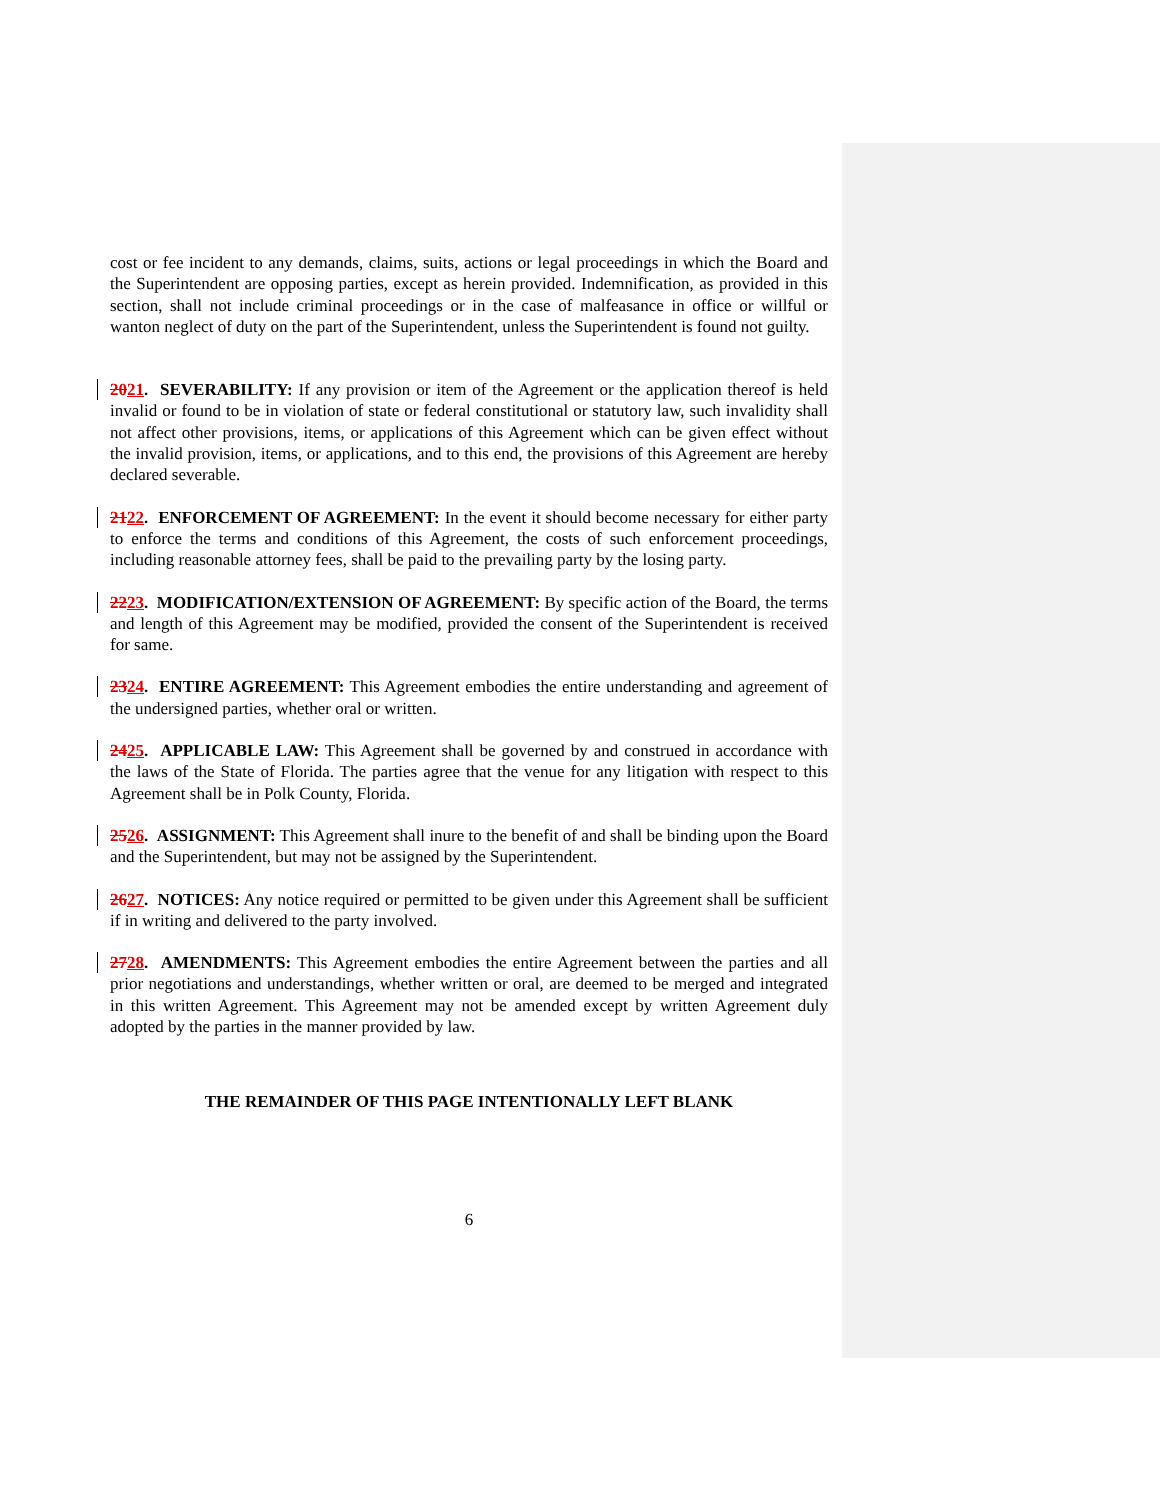cost or fee incident to any demands, claims, suits, actions or legal proceedings in which the Board and the Superintendent are opposing parties, except as herein provided. Indemnification, as provided in this section, shall not include criminal proceedings or in the case of malfeasance in office or willful or wanton neglect of duty on the part of the Superintendent, unless the Superintendent is found not guilty.
2021. SEVERABILITY: If any provision or item of the Agreement or the application thereof is held invalid or found to be in violation of state or federal constitutional or statutory law, such invalidity shall not affect other provisions, items, or applications of this Agreement which can be given effect without the invalid provision, items, or applications, and to this end, the provisions of this Agreement are hereby declared severable.
2122. ENFORCEMENT OF AGREEMENT: In the event it should become necessary for either party to enforce the terms and conditions of this Agreement, the costs of such enforcement proceedings, including reasonable attorney fees, shall be paid to the prevailing party by the losing party.
2223. MODIFICATION/EXTENSION OF AGREEMENT: By specific action of the Board, the terms and length of this Agreement may be modified, provided the consent of the Superintendent is received for same.
2324. ENTIRE AGREEMENT: This Agreement embodies the entire understanding and agreement of the undersigned parties, whether oral or written.
2425. APPLICABLE LAW: This Agreement shall be governed by and construed in accordance with the laws of the State of Florida. The parties agree that the venue for any litigation with respect to this Agreement shall be in Polk County, Florida.
2526. ASSIGNMENT: This Agreement shall inure to the benefit of and shall be binding upon the Board and the Superintendent, but may not be assigned by the Superintendent.
2627. NOTICES: Any notice required or permitted to be given under this Agreement shall be sufficient if in writing and delivered to the party involved.
2728. AMENDMENTS: This Agreement embodies the entire Agreement between the parties and all prior negotiations and understandings, whether written or oral, are deemed to be merged and integrated in this written Agreement. This Agreement may not be amended except by written Agreement duly adopted by the parties in the manner provided by law.
THE REMAINDER OF THIS PAGE INTENTIONALLY LEFT BLANK
6